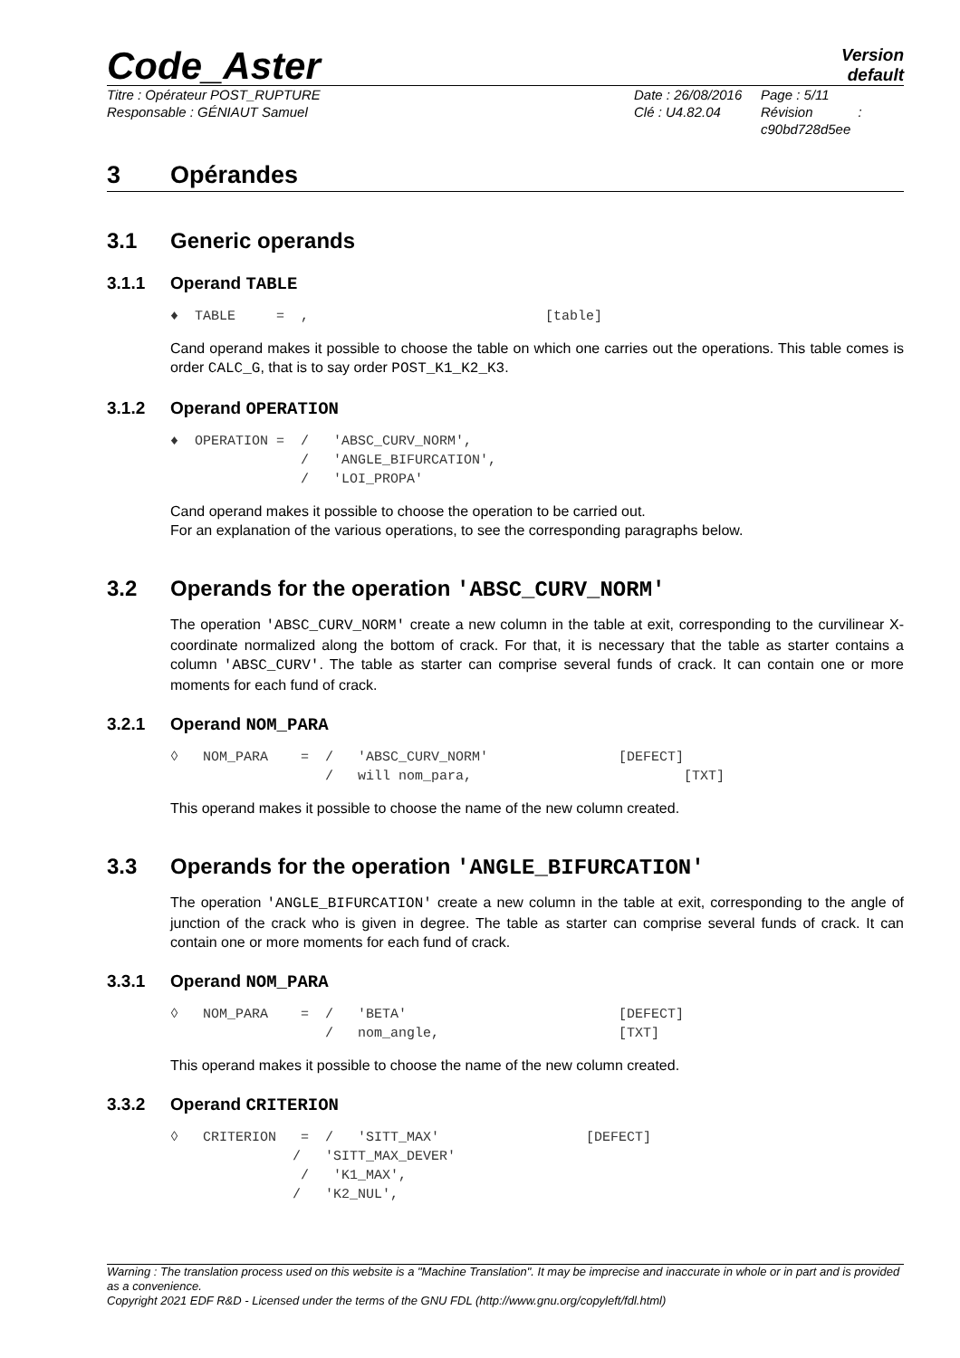Code_Aster
Version
default
Titre : Opérateur POST_RUPTURE
Responsable : GÉNIAUT Samuel
Date : 26/08/2016
Clé : U4.82.04
Page : 5/11
Révision :
c90bd728d5ee
3 Opérandes
3.1 Generic operands
3.1.1 Operand TABLE
♦  TABLE     =  ,                             [table]
Cand operand makes it possible to choose the table on which one carries out the operations. This table comes is order CALC_G, that is to say order POST_K1_K2_K3.
3.1.2 Operand OPERATION
♦  OPERATION =  /   'ABSC_CURV_NORM',
                /   'ANGLE_BIFURCATION',
                /   'LOI_PROPA'
Cand operand makes it possible to choose the operation to be carried out.
For an explanation of the various operations, to see the corresponding paragraphs below.
3.2 Operands for the operation 'ABSC_CURV_NORM'
The operation 'ABSC_CURV_NORM' create a new column in the table at exit, corresponding to the curvilinear X-coordinate normalized along the bottom of crack. For that, it is necessary that the table as starter contains a column 'ABSC_CURV'. The table as starter can comprise several funds of crack. It can contain one or more moments for each fund of crack.
3.2.1 Operand NOM_PARA
◊   NOM_PARA    =  /   'ABSC_CURV_NORM'                [DEFECT]
                   /   will nom_para,                          [TXT]
This operand makes it possible to choose the name of the new column created.
3.3 Operands for the operation 'ANGLE_BIFURCATION'
The operation 'ANGLE_BIFURCATION' create a new column in the table at exit, corresponding to the angle of junction of the crack who is given in degree. The table as starter can comprise several funds of crack. It can contain one or more moments for each fund of crack.
3.3.1 Operand NOM_PARA
◊   NOM_PARA    =  /   'BETA'                          [DEFECT]
                   /   nom_angle,                      [TXT]
This operand makes it possible to choose the name of the new column created.
3.3.2 Operand CRITERION
◊   CRITERION   =  /   'SITT_MAX'                  [DEFECT]
               /   'SITT_MAX_DEVER'
                /   'K1_MAX',
               /   'K2_NUL',
Warning : The translation process used on this website is a "Machine Translation". It may be imprecise and inaccurate in whole or in part and is provided as a convenience.
Copyright 2021 EDF R&D - Licensed under the terms of the GNU FDL (http://www.gnu.org/copyleft/fdl.html)